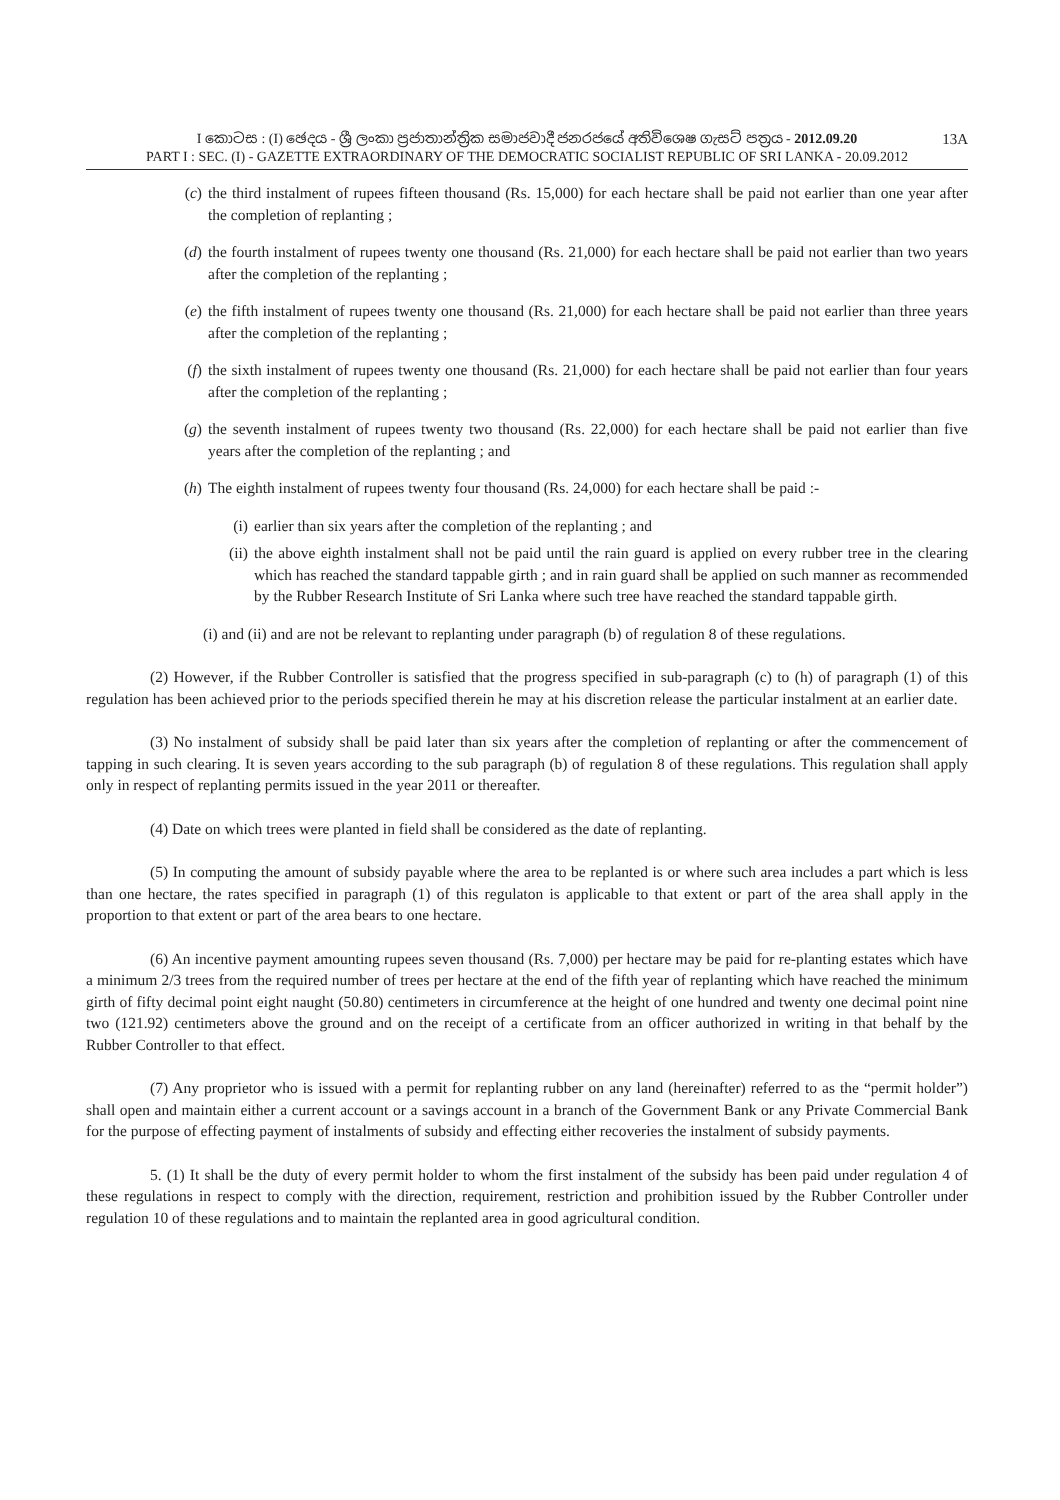I කොටස : (I) ඡෙදය - ශ්‍රී ලංකා ප්‍රජාතාන්ත්‍රික සමාජවාදී ජනරජයේ අතිවිශෙෂ ගැසට් පත්‍රය - 2012.09.20 13A
PART I : SEC. (I) - GAZETTE EXTRAORDINARY OF THE DEMOCRATIC SOCIALIST REPUBLIC OF SRI LANKA - 20.09.2012
(c) the third instalment of rupees fifteen thousand (Rs. 15,000) for each hectare shall be paid not earlier than one year after the completion of replanting ;
(d) the fourth instalment of rupees twenty one thousand (Rs. 21,000) for each hectare shall be paid not earlier than two years after the completion of the replanting ;
(e) the fifth instalment of rupees twenty one thousand (Rs. 21,000) for each hectare shall be paid not earlier than three years after the completion of the replanting ;
(f) the sixth instalment of rupees twenty one thousand (Rs. 21,000) for each hectare shall be paid not earlier than four years after the completion of the replanting ;
(g) the seventh instalment of rupees twenty two thousand (Rs. 22,000) for each hectare shall be paid not earlier than five years after the completion of the replanting ; and
(h) The eighth instalment of rupees twenty four thousand (Rs. 24,000) for each hectare shall be paid :-
(i) earlier than six years after the completion of the replanting ; and
(ii) the above eighth instalment shall not be paid until the rain guard is applied on every rubber tree in the clearing which has reached the standard tappable girth ; and in rain guard shall be applied on such manner as recommended by the Rubber Research Institute of Sri Lanka where such tree have reached the standard tappable girth.
(i) and (ii) and are not be relevant to replanting under paragraph (b) of regulation 8 of these regulations.
(2) However, if the Rubber Controller is satisfied that the progress specified in sub-paragraph (c) to (h) of paragraph (1) of this regulation has been achieved prior to the periods specified therein he may at his discretion release the particular instalment at an earlier date.
(3) No instalment of subsidy shall be paid later than six years after the completion of replanting or after the commencement of tapping in such clearing. It is seven years according to the sub paragraph (b) of regulation 8 of these regulations. This regulation shall apply only in respect of replanting permits issued in the year 2011 or thereafter.
(4) Date on which trees were planted in field shall be considered as the date of replanting.
(5) In computing the amount of subsidy payable where the area to be replanted is or where such area includes a part which is less than one hectare, the rates specified in paragraph (1) of this regulaton is applicable to that extent or part of the area shall apply in the proportion to that extent or part of the area bears to one hectare.
(6) An incentive payment amounting rupees seven thousand (Rs. 7,000) per hectare may be paid for re-planting estates which have a minimum 2/3 trees from the required number of trees per hectare at the end of the fifth year of replanting which have reached the minimum girth of fifty decimal point eight naught (50.80) centimeters in circumference at the height of one hundred and twenty one decimal point nine two (121.92) centimeters above the ground and on the receipt of a certificate from an officer authorized in writing in that behalf by the Rubber Controller to that effect.
(7) Any proprietor who is issued with a permit for replanting rubber on any land (hereinafter) referred to as the “permit holder”) shall open and maintain either a current account or a savings account in a branch of the Government Bank or any Private Commercial Bank for the purpose of effecting payment of instalments of subsidy and effecting either recoveries the instalment of subsidy payments.
5. (1) It shall be the duty of every permit holder to whom the first instalment of the subsidy has been paid under regulation 4 of these regulations in respect to comply with the direction, requirement, restriction and prohibition issued by the Rubber Controller under regulation 10 of these regulations and to maintain the replanted area in good agricultural condition.